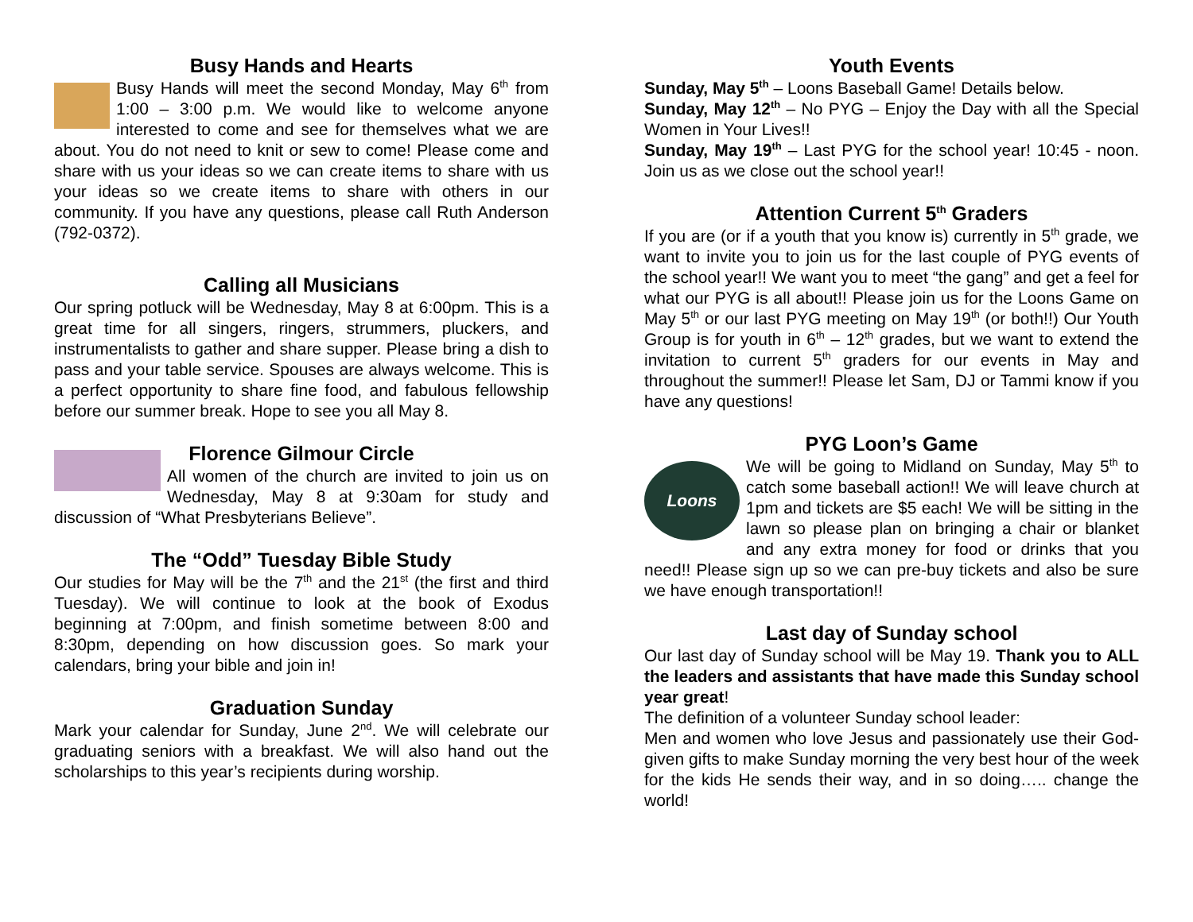Busy Hands and Hearts
Busy Hands will meet the second Monday, May 6<sup>th</sup> from 1:00 – 3:00 p.m. We would like to welcome anyone interested to come and see for themselves what we are about. You do not need to knit or sew to come! Please come and share with us your ideas so we can create items to share with us your ideas so we create items to share with others in our community. If you have any questions, please call Ruth Anderson (792-0372).
Calling all Musicians
Our spring potluck will be Wednesday, May 8 at 6:00pm. This is a great time for all singers, ringers, strummers, pluckers, and instrumentalists to gather and share supper. Please bring a dish to pass and your table service. Spouses are always welcome. This is a perfect opportunity to share fine food, and fabulous fellowship before our summer break. Hope to see you all May 8.
Florence Gilmour Circle
All women of the church are invited to join us on Wednesday, May 8 at 9:30am for study and discussion of “What Presbyterians Believe”.
The “Odd” Tuesday Bible Study
Our studies for May will be the 7<sup>th</sup> and the 21<sup>st</sup> (the first and third Tuesday). We will continue to look at the book of Exodus beginning at 7:00pm, and finish sometime between 8:00 and 8:30pm, depending on how discussion goes. So mark your calendars, bring your bible and join in!
Graduation Sunday
Mark your calendar for Sunday, June 2<sup>nd</sup>. We will celebrate our graduating seniors with a breakfast. We will also hand out the scholarships to this year’s recipients during worship.
Youth Events
Sunday, May 5<sup>th</sup> – Loons Baseball Game! Details below.
Sunday, May 12<sup>th</sup> – No PYG – Enjoy the Day with all the Special Women in Your Lives!!
Sunday, May 19<sup>th</sup> – Last PYG for the school year! 10:45 - noon. Join us as we close out the school year!!
Attention Current 5<sup>th</sup> Graders
If you are (or if a youth that you know is) currently in 5<sup>th</sup> grade, we want to invite you to join us for the last couple of PYG events of the school year!! We want you to meet “the gang” and get a feel for what our PYG is all about!! Please join us for the Loons Game on May 5<sup>th</sup> or our last PYG meeting on May 19<sup>th</sup> (or both!!) Our Youth Group is for youth in 6<sup>th</sup> – 12<sup>th</sup> grades, but we want to extend the invitation to current 5<sup>th</sup> graders for our events in May and throughout the summer!! Please let Sam, DJ or Tammi know if you have any questions!
PYG Loon’s Game
Loons
We will be going to Midland on Sunday, May 5<sup>th</sup> to catch some baseball action!! We will leave church at 1pm and tickets are $5 each! We will be sitting in the lawn so please plan on bringing a chair or blanket and any extra money for food or drinks that you need!! Please sign up so we can pre-buy tickets and also be sure we have enough transportation!!
Last day of Sunday school
Our last day of Sunday school will be May 19. Thank you to ALL the leaders and assistants that have made this Sunday school year great!
The definition of a volunteer Sunday school leader:
Men and women who love Jesus and passionately use their God-given gifts to make Sunday morning the very best hour of the week for the kids He sends their way, and in so doing….. change the world!